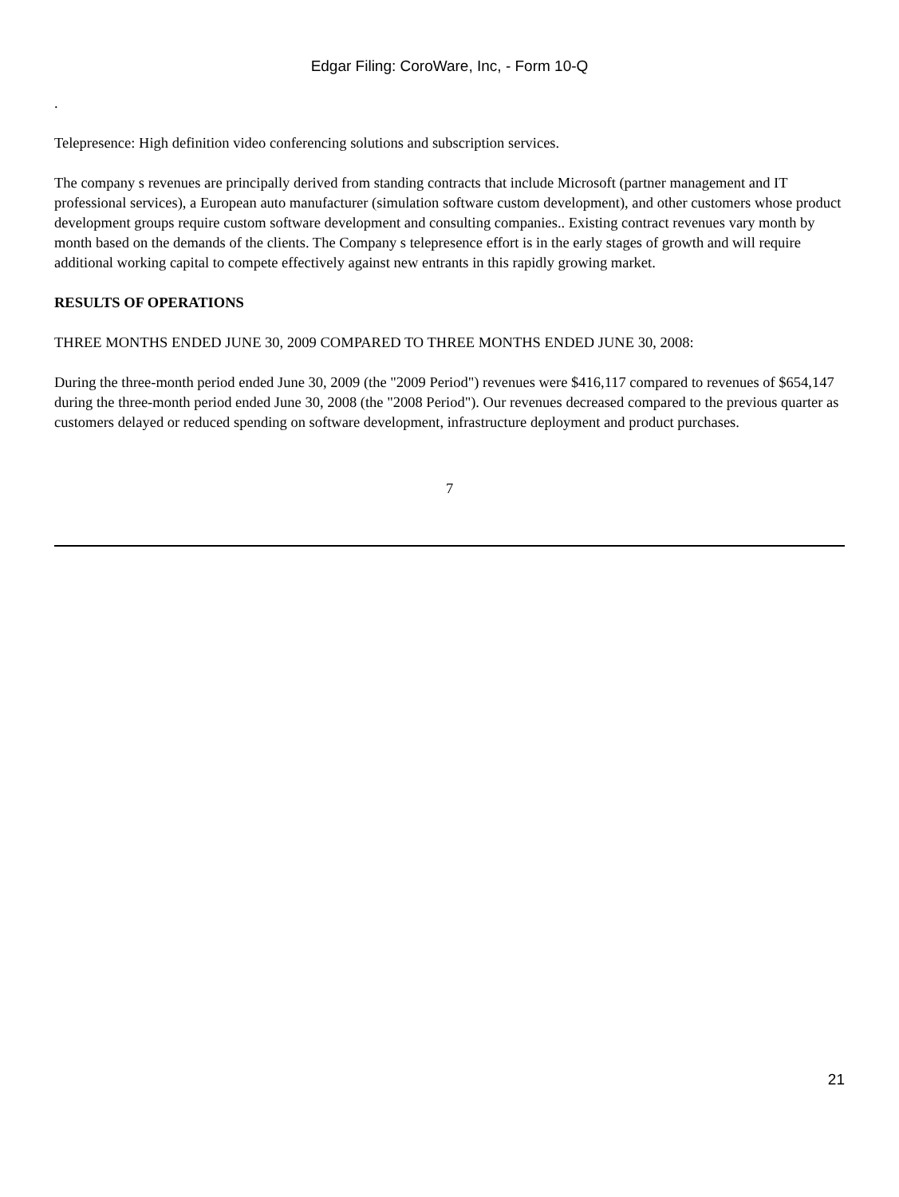Edgar Filing: CoroWare, Inc, - Form 10-Q
.
Telepresence: High definition video conferencing solutions and subscription services.
The company s revenues are principally derived from standing contracts that include Microsoft (partner management and IT professional services), a European auto manufacturer (simulation software custom development), and other customers whose product development groups require custom software development and consulting companies.. Existing contract revenues vary month by month based on the demands of the clients. The Company s telepresence effort is in the early stages of growth and will require additional working capital to compete effectively against new entrants in this rapidly growing market.
RESULTS OF OPERATIONS
THREE MONTHS ENDED JUNE 30, 2009 COMPARED TO THREE MONTHS ENDED JUNE 30, 2008:
During the three-month period ended June 30, 2009 (the "2009 Period") revenues were $416,117 compared to revenues of $654,147 during the three-month period ended June 30, 2008 (the "2008 Period"). Our revenues decreased compared to the previous quarter as customers delayed or reduced spending on software development, infrastructure deployment and product purchases.
7
21